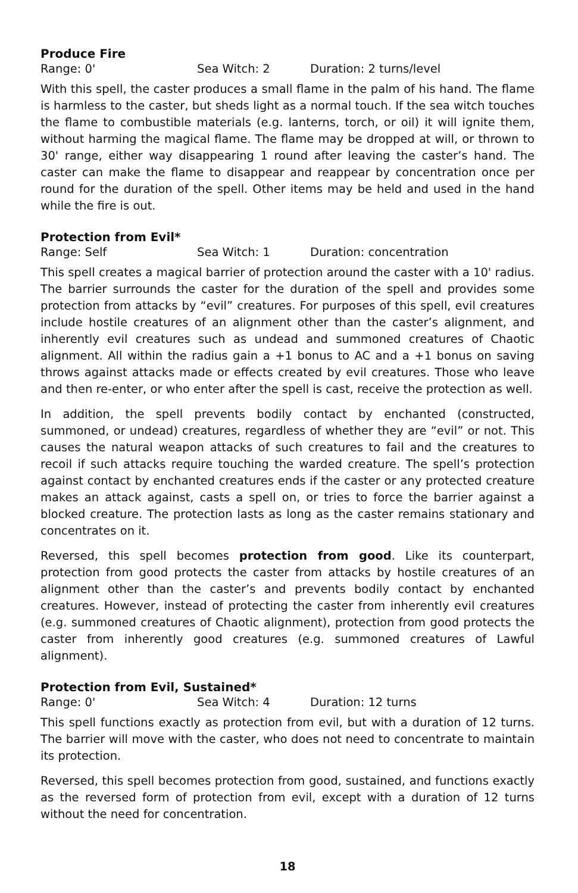Produce Fire
Range: 0' Sea Witch: 2 Duration: 2 turns/level
With this spell, the caster produces a small flame in the palm of his hand. The flame is harmless to the caster, but sheds light as a normal touch. If the sea witch touches the flame to combustible materials (e.g. lanterns, torch, or oil) it will ignite them, without harming the magical flame. The flame may be dropped at will, or thrown to 30' range, either way disappearing 1 round after leaving the caster’s hand. The caster can make the flame to disappear and reappear by concentration once per round for the duration of the spell. Other items may be held and used in the hand while the fire is out.
Protection from Evil*
Range: Self Sea Witch: 1 Duration: concentration
This spell creates a magical barrier of protection around the caster with a 10' radius. The barrier surrounds the caster for the duration of the spell and provides some protection from attacks by “evil” creatures. For purposes of this spell, evil creatures include hostile creatures of an alignment other than the caster’s alignment, and inherently evil creatures such as undead and summoned creatures of Chaotic alignment. All within the radius gain a +1 bonus to AC and a +1 bonus on saving throws against attacks made or effects created by evil creatures. Those who leave and then re-enter, or who enter after the spell is cast, receive the protection as well.
In addition, the spell prevents bodily contact by enchanted (constructed, summoned, or undead) creatures, regardless of whether they are “evil” or not. This causes the natural weapon attacks of such creatures to fail and the creatures to recoil if such attacks require touching the warded creature. The spell’s protection against contact by enchanted creatures ends if the caster or any protected creature makes an attack against, casts a spell on, or tries to force the barrier against a blocked creature. The protection lasts as long as the caster remains stationary and concentrates on it.
Reversed, this spell becomes protection from good. Like its counterpart, protection from good protects the caster from attacks by hostile creatures of an alignment other than the caster’s and prevents bodily contact by enchanted creatures. However, instead of protecting the caster from inherently evil creatures (e.g. summoned creatures of Chaotic alignment), protection from good protects the caster from inherently good creatures (e.g. summoned creatures of Lawful alignment).
Protection from Evil, Sustained*
Range: 0' Sea Witch: 4 Duration: 12 turns
This spell functions exactly as protection from evil, but with a duration of 12 turns. The barrier will move with the caster, who does not need to concentrate to maintain its protection.
Reversed, this spell becomes protection from good, sustained, and functions exactly as the reversed form of protection from evil, except with a duration of 12 turns without the need for concentration.
18